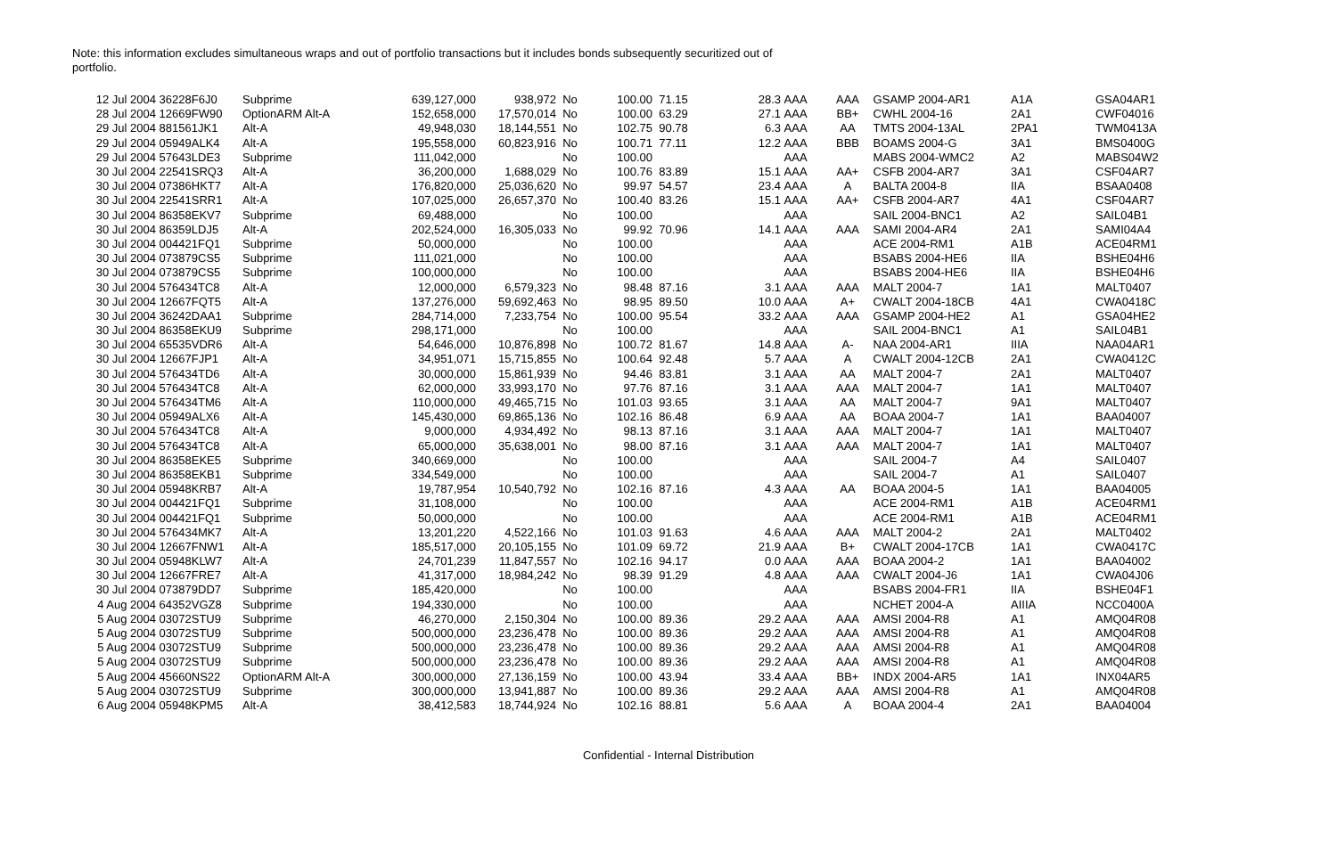Note: this information excludes simultaneous wraps and out of portfolio transactions but it includes bonds subsequently securitized out of portfolio.
| 12 Jul 2004 | 36228F6J0 | Subprime | 639,127,000 | 938,972 | No | 100.00 | 71.15 | 28.3 | AAA | AAA | GSAMP 2004-AR1 | A1A | GSA04AR1 |
| 28 Jul 2004 | 12669FW90 | OptionARM Alt-A | 152,658,000 | 17,570,014 | No | 100.00 | 63.29 | 27.1 | AAA | BB+ | CWHL 2004-16 | 2A1 | CWF04016 |
| 29 Jul 2004 | 881561JK1 | Alt-A | 49,948,030 | 18,144,551 | No | 102.75 | 90.78 | 6.3 | AAA | AA | TMTS 2004-13AL | 2PA1 | TWM0413A |
| 29 Jul 2004 | 05949ALK4 | Alt-A | 195,558,000 | 60,823,916 | No | 100.71 | 77.11 | 12.2 | AAA | BBB | BOAMS 2004-G | 3A1 | BMS0400G |
| 29 Jul 2004 | 57643LDE3 | Subprime | 111,042,000 | | No | 100.00 | | | AAA | | MABS 2004-WMC2 | A2 | MABS04W2 |
| 30 Jul 2004 | 22541SRQ3 | Alt-A | 36,200,000 | 1,688,029 | No | 100.76 | 83.89 | 15.1 | AAA | AA+ | CSFB 2004-AR7 | 3A1 | CSF04AR7 |
| 30 Jul 2004 | 07386HKT7 | Alt-A | 176,820,000 | 25,036,620 | No | 99.97 | 54.57 | 23.4 | AAA | A | BALTA 2004-8 | IIA | BSAA0408 |
| 30 Jul 2004 | 22541SRR1 | Alt-A | 107,025,000 | 26,657,370 | No | 100.40 | 83.26 | 15.1 | AAA | AA+ | CSFB 2004-AR7 | 4A1 | CSF04AR7 |
| 30 Jul 2004 | 86358EKV7 | Subprime | 69,488,000 | | No | 100.00 | | | AAA | | SAIL 2004-BNC1 | A2 | SAIL04B1 |
| 30 Jul 2004 | 86359LDJ5 | Alt-A | 202,524,000 | 16,305,033 | No | 99.92 | 70.96 | 14.1 | AAA | AAA | SAMI 2004-AR4 | 2A1 | SAMI04A4 |
| 30 Jul 2004 | 004421FQ1 | Subprime | 50,000,000 | | No | 100.00 | | | AAA | | ACE 2004-RM1 | A1B | ACE04RM1 |
| 30 Jul 2004 | 073879CS5 | Subprime | 111,021,000 | | No | 100.00 | | | AAA | | BSABS 2004-HE6 | IIA | BSHE04H6 |
| 30 Jul 2004 | 073879CS5 | Subprime | 100,000,000 | | No | 100.00 | | | AAA | | BSABS 2004-HE6 | IIA | BSHE04H6 |
| 30 Jul 2004 | 576434TC8 | Alt-A | 12,000,000 | 6,579,323 | No | 98.48 | 87.16 | 3.1 | AAA | AAA | MALT 2004-7 | 1A1 | MALT0407 |
| 30 Jul 2004 | 12667FQT5 | Alt-A | 137,276,000 | 59,692,463 | No | 98.95 | 89.50 | 10.0 | AAA | A+ | CWALT 2004-18CB | 4A1 | CWA0418C |
| 30 Jul 2004 | 36242DAA1 | Subprime | 284,714,000 | 7,233,754 | No | 100.00 | 95.54 | 33.2 | AAA | AAA | GSAMP 2004-HE2 | A1 | GSA04HE2 |
| 30 Jul 2004 | 86358EKU9 | Subprime | 298,171,000 | | No | 100.00 | | | AAA | | SAIL 2004-BNC1 | A1 | SAIL04B1 |
| 30 Jul 2004 | 65535VDR6 | Alt-A | 54,646,000 | 10,876,898 | No | 100.72 | 81.67 | 14.8 | AAA | A- | NAA 2004-AR1 | IIIA | NAA04AR1 |
| 30 Jul 2004 | 12667FJP1 | Alt-A | 34,951,071 | 15,715,855 | No | 100.64 | 92.48 | 5.7 | AAA | A | CWALT 2004-12CB | 2A1 | CWA0412C |
| 30 Jul 2004 | 576434TD6 | Alt-A | 30,000,000 | 15,861,939 | No | 94.46 | 83.81 | 3.1 | AAA | AA | MALT 2004-7 | 2A1 | MALT0407 |
| 30 Jul 2004 | 576434TC8 | Alt-A | 62,000,000 | 33,993,170 | No | 97.76 | 87.16 | 3.1 | AAA | AAA | MALT 2004-7 | 1A1 | MALT0407 |
| 30 Jul 2004 | 576434TM6 | Alt-A | 110,000,000 | 49,465,715 | No | 101.03 | 93.65 | 3.1 | AAA | AA | MALT 2004-7 | 9A1 | MALT0407 |
| 30 Jul 2004 | 05949ALX6 | Alt-A | 145,430,000 | 69,865,136 | No | 102.16 | 86.48 | 6.9 | AAA | AA | BOAA 2004-7 | 1A1 | BAA04007 |
| 30 Jul 2004 | 576434TC8 | Alt-A | 9,000,000 | 4,934,492 | No | 98.13 | 87.16 | 3.1 | AAA | AAA | MALT 2004-7 | 1A1 | MALT0407 |
| 30 Jul 2004 | 576434TC8 | Alt-A | 65,000,000 | 35,638,001 | No | 98.00 | 87.16 | 3.1 | AAA | AAA | MALT 2004-7 | 1A1 | MALT0407 |
| 30 Jul 2004 | 86358EKE5 | Subprime | 340,669,000 | | No | 100.00 | | | AAA | | SAIL 2004-7 | A4 | SAIL0407 |
| 30 Jul 2004 | 86358EKB1 | Subprime | 334,549,000 | | No | 100.00 | | | AAA | | SAIL 2004-7 | A1 | SAIL0407 |
| 30 Jul 2004 | 05948KRB7 | Alt-A | 19,787,954 | 10,540,792 | No | 102.16 | 87.16 | 4.3 | AAA | AA | BOAA 2004-5 | 1A1 | BAA04005 |
| 30 Jul 2004 | 004421FQ1 | Subprime | 31,108,000 | | No | 100.00 | | | AAA | | ACE 2004-RM1 | A1B | ACE04RM1 |
| 30 Jul 2004 | 004421FQ1 | Subprime | 50,000,000 | | No | 100.00 | | | AAA | | ACE 2004-RM1 | A1B | ACE04RM1 |
| 30 Jul 2004 | 576434MK7 | Alt-A | 13,201,220 | 4,522,166 | No | 101.03 | 91.63 | 4.6 | AAA | AAA | MALT 2004-2 | 2A1 | MALT0402 |
| 30 Jul 2004 | 12667FNW1 | Alt-A | 185,517,000 | 20,105,155 | No | 101.09 | 69.72 | 21.9 | AAA | B+ | CWALT 2004-17CB | 1A1 | CWA0417C |
| 30 Jul 2004 | 05948KLW7 | Alt-A | 24,701,239 | 11,847,557 | No | 102.16 | 94.17 | 0.0 | AAA | AAA | BOAA 2004-2 | 1A1 | BAA04002 |
| 30 Jul 2004 | 12667FRE7 | Alt-A | 41,317,000 | 18,984,242 | No | 98.39 | 91.29 | 4.8 | AAA | AAA | CWALT 2004-J6 | 1A1 | CWA04J06 |
| 30 Jul 2004 | 073879DD7 | Subprime | 185,420,000 | | No | 100.00 | | | AAA | | BSABS 2004-FR1 | IIA | BSHE04F1 |
| 4 Aug 2004 | 64352VGZ8 | Subprime | 194,330,000 | | No | 100.00 | | | AAA | | NCHET 2004-A | AIIIA | NCC0400A |
| 5 Aug 2004 | 03072STU9 | Subprime | 46,270,000 | 2,150,304 | No | 100.00 | 89.36 | 29.2 | AAA | AAA | AMSI 2004-R8 | A1 | AMQ04R08 |
| 5 Aug 2004 | 03072STU9 | Subprime | 500,000,000 | 23,236,478 | No | 100.00 | 89.36 | 29.2 | AAA | AAA | AMSI 2004-R8 | A1 | AMQ04R08 |
| 5 Aug 2004 | 03072STU9 | Subprime | 500,000,000 | 23,236,478 | No | 100.00 | 89.36 | 29.2 | AAA | AAA | AMSI 2004-R8 | A1 | AMQ04R08 |
| 5 Aug 2004 | 03072STU9 | Subprime | 500,000,000 | 23,236,478 | No | 100.00 | 89.36 | 29.2 | AAA | AAA | AMSI 2004-R8 | A1 | AMQ04R08 |
| 5 Aug 2004 | 45660NS22 | OptionARM Alt-A | 300,000,000 | 27,136,159 | No | 100.00 | 43.94 | 33.4 | AAA | BB+ | INDX 2004-AR5 | 1A1 | INX04AR5 |
| 5 Aug 2004 | 03072STU9 | Subprime | 300,000,000 | 13,941,887 | No | 100.00 | 89.36 | 29.2 | AAA | AAA | AMSI 2004-R8 | A1 | AMQ04R08 |
| 6 Aug 2004 | 05948KPM5 | Alt-A | 38,412,583 | 18,744,924 | No | 102.16 | 88.81 | 5.6 | AAA | A | BOAA 2004-4 | 2A1 | BAA04004 |
Confidential - Internal Distribution